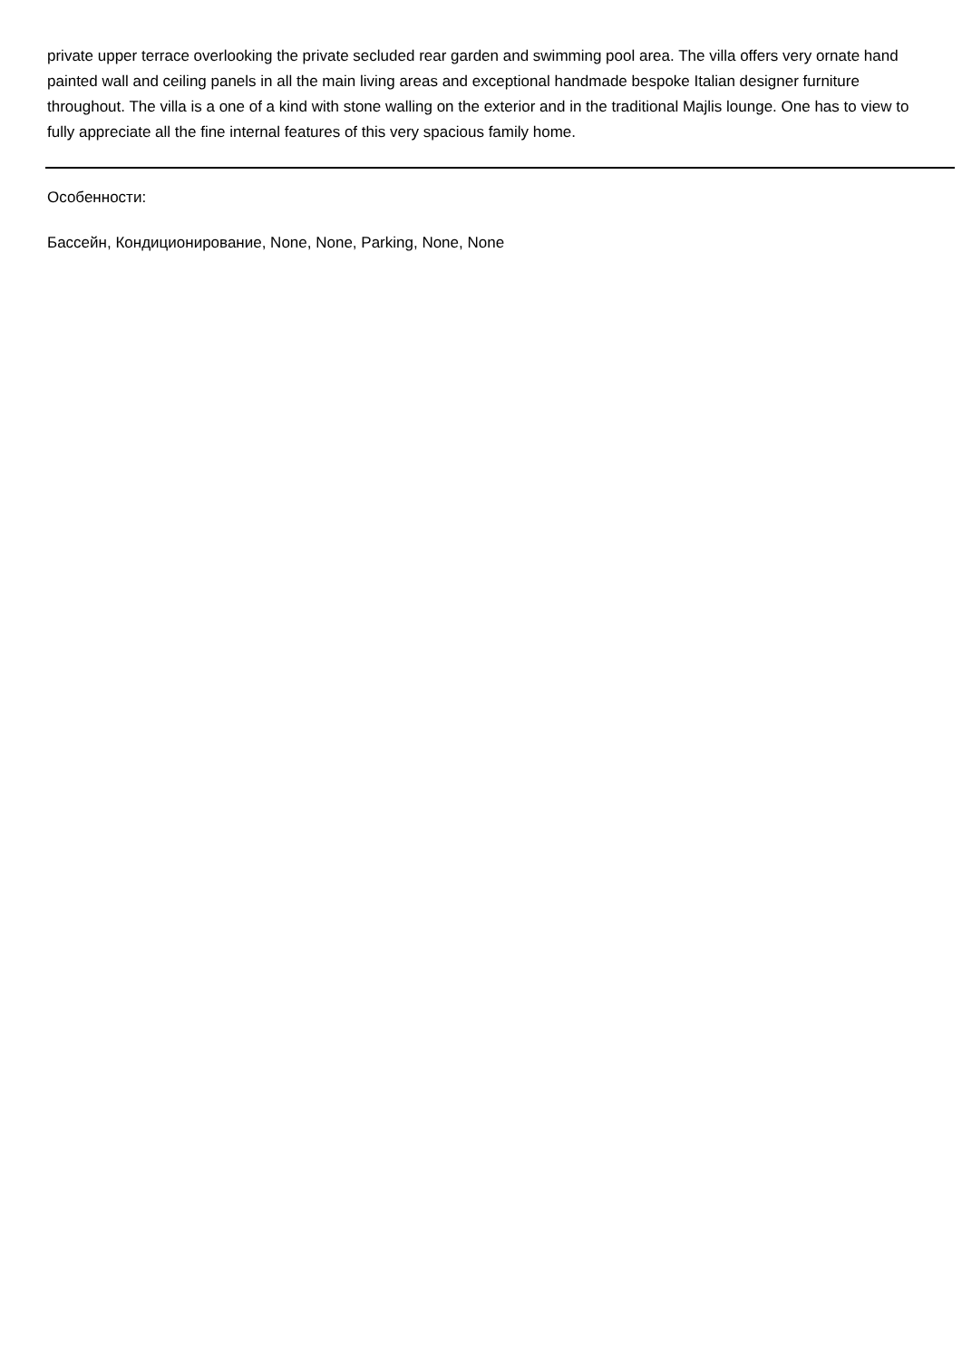private upper terrace overlooking the private secluded rear garden and swimming pool area. The villa offers very ornate hand painted wall and ceiling panels in all the main living areas and exceptional handmade bespoke Italian designer furniture throughout. The villa is a one of a kind with stone walling on the exterior and in the traditional Majlis lounge. One has to view to fully appreciate all the fine internal features of this very spacious family home.
Особенности:
Бассейн, Кондиционирование, None, None, Parking, None, None